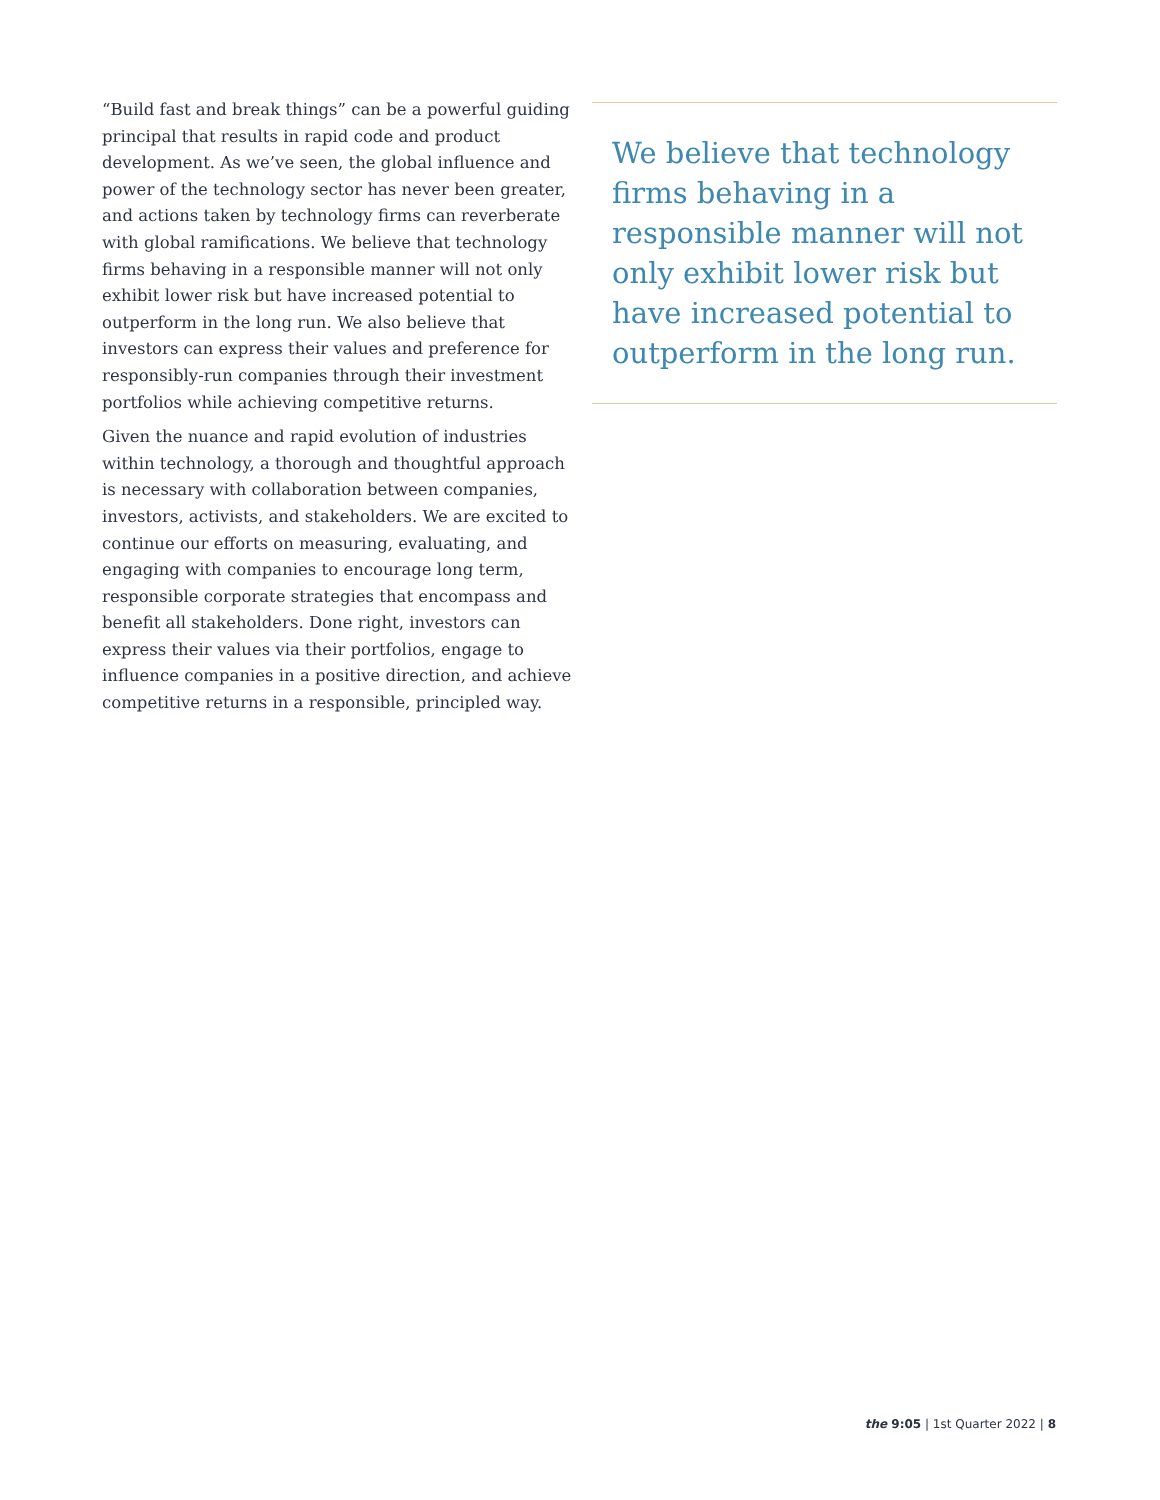“Build fast and break things” can be a powerful guiding principal that results in rapid code and product development. As we’ve seen, the global influence and power of the technology sector has never been greater, and actions taken by technology firms can reverberate with global ramifications. We believe that technology firms behaving in a responsible manner will not only exhibit lower risk but have increased potential to outperform in the long run. We also believe that investors can express their values and preference for responsibly-run companies through their investment portfolios while achieving competitive returns.
Given the nuance and rapid evolution of industries within technology, a thorough and thoughtful approach is necessary with collaboration between companies, investors, activists, and stakeholders. We are excited to continue our efforts on measuring, evaluating, and engaging with companies to encourage long term, responsible corporate strategies that encompass and benefit all stakeholders. Done right, investors can express their values via their portfolios, engage to influence companies in a positive direction, and achieve competitive returns in a responsible, principled way.
We believe that technology firms behaving in a responsible manner will not only exhibit lower risk but have increased potential to outperform in the long run.
the 9:05 | 1st Quarter 2022 | 8